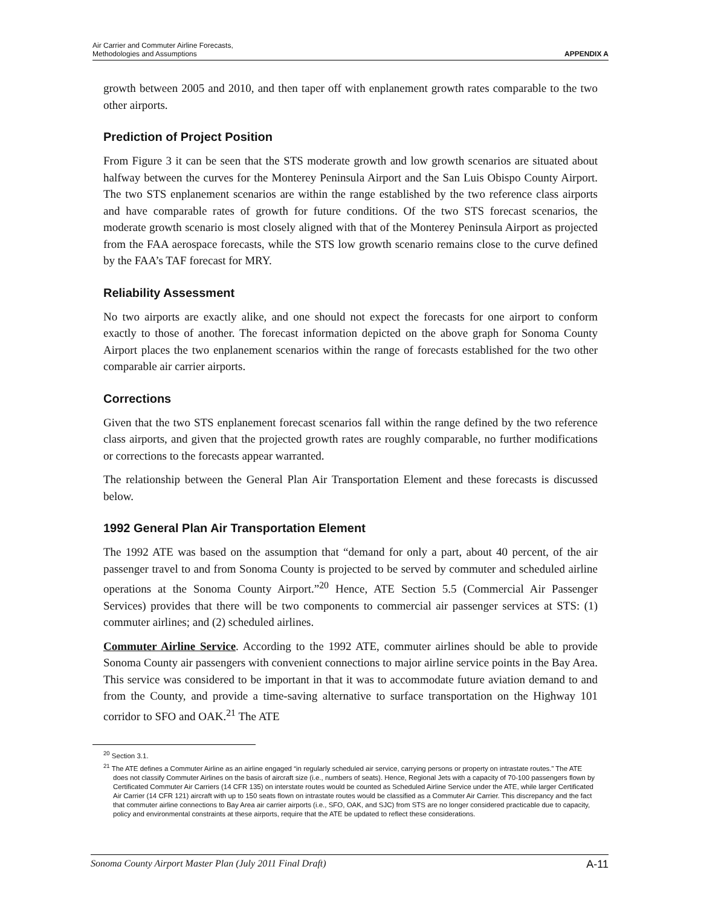Air Carrier and Commuter Airline Forecasts,
Methodologies and Assumptions
APPENDIX A
growth between 2005 and 2010, and then taper off with enplanement growth rates comparable to the two other airports.
Prediction of Project Position
From Figure 3 it can be seen that the STS moderate growth and low growth scenarios are situated about halfway between the curves for the Monterey Peninsula Airport and the San Luis Obispo County Airport. The two STS enplanement scenarios are within the range established by the two reference class airports and have comparable rates of growth for future conditions. Of the two STS forecast scenarios, the moderate growth scenario is most closely aligned with that of the Monterey Peninsula Airport as projected from the FAA aerospace forecasts, while the STS low growth scenario remains close to the curve defined by the FAA’s TAF forecast for MRY.
Reliability Assessment
No two airports are exactly alike, and one should not expect the forecasts for one airport to conform exactly to those of another. The forecast information depicted on the above graph for Sonoma County Airport places the two enplanement scenarios within the range of forecasts established for the two other comparable air carrier airports.
Corrections
Given that the two STS enplanement forecast scenarios fall within the range defined by the two reference class airports, and given that the projected growth rates are roughly comparable, no further modifications or corrections to the forecasts appear warranted.
The relationship between the General Plan Air Transportation Element and these forecasts is discussed below.
1992 General Plan Air Transportation Element
The 1992 ATE was based on the assumption that “demand for only a part, about 40 percent, of the air passenger travel to and from Sonoma County is projected to be served by commuter and scheduled airline operations at the Sonoma County Airport.”<sup>20</sup> Hence, ATE Section 5.5 (Commercial Air Passenger Services) provides that there will be two components to commercial air passenger services at STS: (1) commuter airlines; and (2) scheduled airlines.
Commuter Airline Service. According to the 1992 ATE, commuter airlines should be able to provide Sonoma County air passengers with convenient connections to major airline service points in the Bay Area. This service was considered to be important in that it was to accommodate future aviation demand to and from the County, and provide a time-saving alternative to surface transportation on the Highway 101 corridor to SFO and OAK.<sup>21</sup> The ATE
<sup>20</sup> Section 3.1.
<sup>21</sup> The ATE defines a Commuter Airline as an airline engaged “in regularly scheduled air service, carrying persons or property on intrastate routes.” The ATE does not classify Commuter Airlines on the basis of aircraft size (i.e., numbers of seats). Hence, Regional Jets with a capacity of 70-100 passengers flown by Certificated Commuter Air Carriers (14 CFR 135) on interstate routes would be counted as Scheduled Airline Service under the ATE, while larger Certificated Air Carrier (14 CFR 121) aircraft with up to 150 seats flown on intrastate routes would be classified as a Commuter Air Carrier. This discrepancy and the fact that commuter airline connections to Bay Area air carrier airports (i.e., SFO, OAK, and SJC) from STS are no longer considered practicable due to capacity, policy and environmental constraints at these airports, require that the ATE be updated to reflect these considerations.
Sonoma County Airport Master Plan (July 2011 Final Draft) A-11